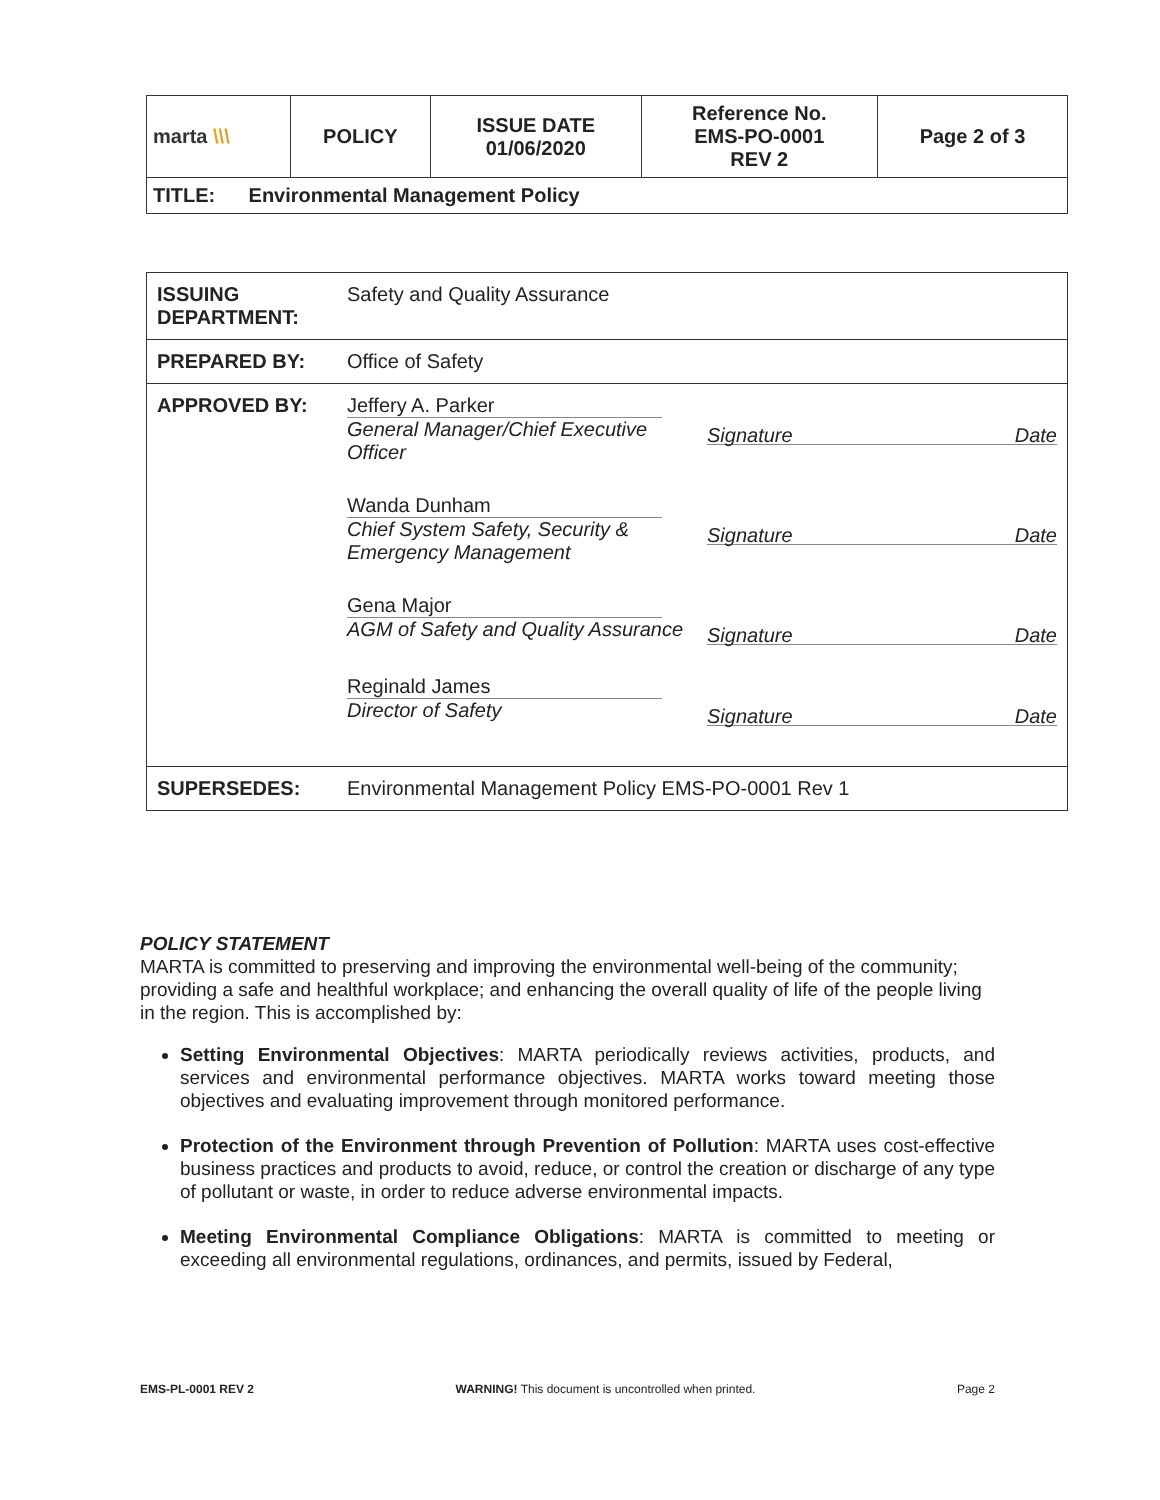| marta \\\ | POLICY | ISSUE DATE 01/06/2020 | Reference No. EMS-PO-0001 REV 2 | Page 2 of 3 |
| TITLE: Environmental Management Policy | | | | |
| ISSUING DEPARTMENT: | Safety and Quality Assurance |
| PREPARED BY: | Office of Safety |
| APPROVED BY: | Jeffery A. Parker General Manager/Chief Executive Officer Signature Date Wanda Dunham Chief System Safety, Security & Emergency Management Signature Date Gena Major AGM of Safety and Quality Assurance Signature Date Reginald James Director of Safety Signature Date |
| SUPERSEDES: | Environmental Management Policy EMS-PO-0001 Rev 1 |
POLICY STATEMENT
MARTA is committed to preserving and improving the environmental well-being of the community; providing a safe and healthful workplace; and enhancing the overall quality of life of the people living in the region. This is accomplished by:
Setting Environmental Objectives: MARTA periodically reviews activities, products, and services and environmental performance objectives. MARTA works toward meeting those objectives and evaluating improvement through monitored performance.
Protection of the Environment through Prevention of Pollution: MARTA uses cost-effective business practices and products to avoid, reduce, or control the creation or discharge of any type of pollutant or waste, in order to reduce adverse environmental impacts.
Meeting Environmental Compliance Obligations: MARTA is committed to meeting or exceeding all environmental regulations, ordinances, and permits, issued by Federal,
EMS-PL-0001 REV 2 WARNING! This document is uncontrolled when printed. Page 2